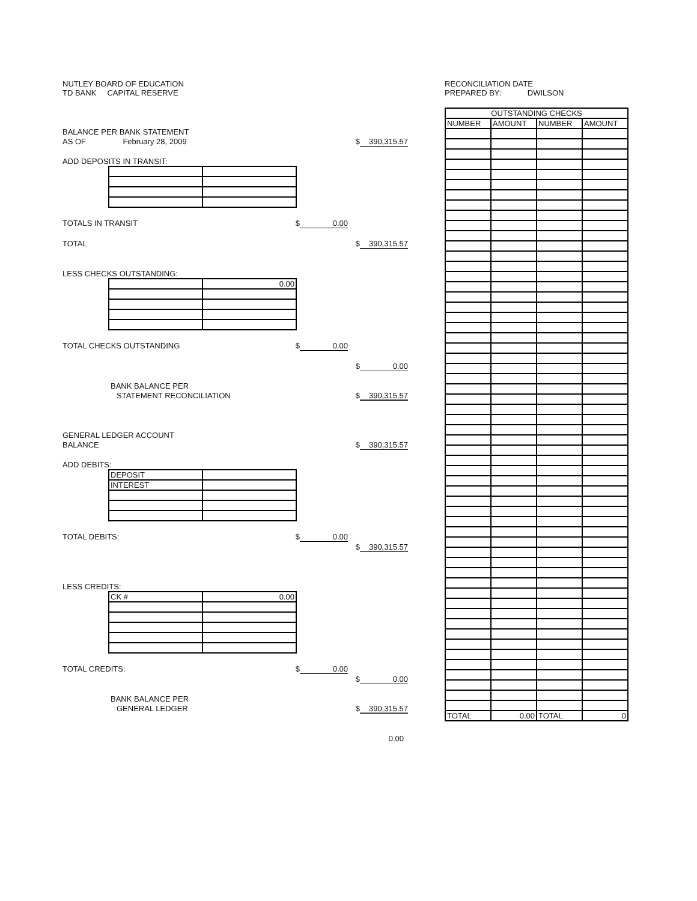NUTLEY BOARD OF EDUCATION
TD BANK CAPITAL RESERVE
BALANCE PER BANK STATEMENT
AS OF February 28, 2009 $ 390,315.57
ADD DEPOSITS IN TRANSIT:
TOTALS IN TRANSIT $ 0.00
TOTAL $ 390,315.57
LESS CHECKS OUTSTANDING:
| | 0.00 |
TOTAL CHECKS OUTSTANDING $ 0.00
$ 0.00
BANK BALANCE PER
STATEMENT RECONCILIATION $ 390,315.57
GENERAL LEDGER ACCOUNT
BALANCE $ 390,315.57
ADD DEBITS:
| DEPOSIT | |
| INTEREST | |
TOTAL DEBITS: $ 0.00
$ 390,315.57
LESS CREDITS:
| CK # | 0.00 |
TOTAL CREDITS: $ 0.00
$ 0.00
BANK BALANCE PER
GENERAL LEDGER $ 390,315.57
0.00
RECONCILIATION DATE
PREPARED BY: DWILSON
| OUTSTANDING CHECKS | | | |
| --- | --- | --- | --- |
| NUMBER | AMOUNT | NUMBER | AMOUNT |
| TOTAL | 0.00 | TOTAL | 0 |